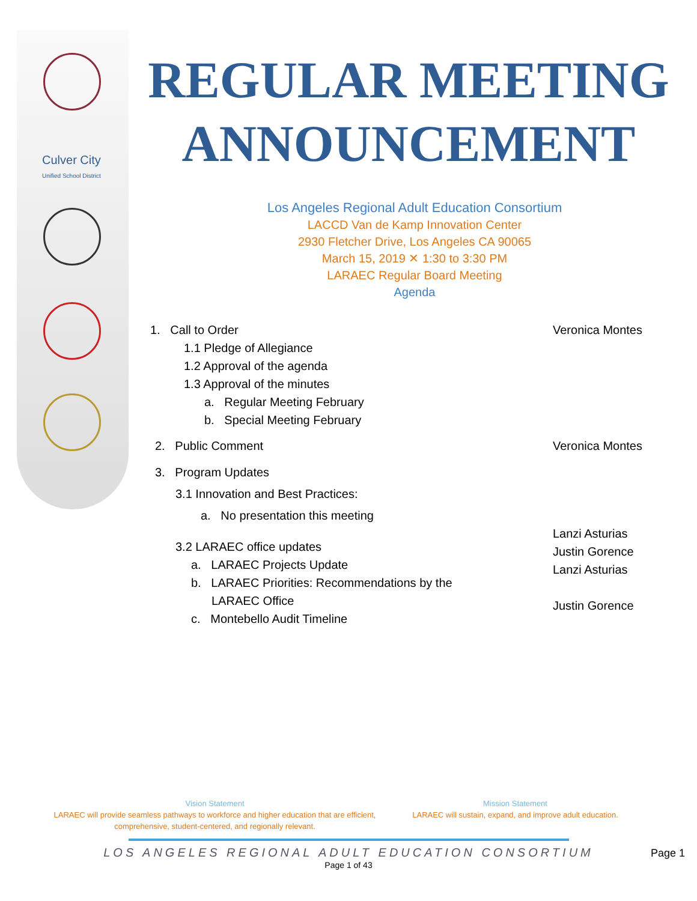Culver City
Unified School District
REGULAR MEETING ANNOUNCEMENT
Los Angeles Regional Adult Education Consortium
LACCD Van de Kamp Innovation Center
2930 Fletcher Drive, Los Angeles CA 90065
March 15, 2019 ✕ 1:30 to 3:30 PM
LARAEC Regular Board Meeting
Agenda
1. Call to Order Veronica Montes
1.1 Pledge of Allegiance
1.2 Approval of the agenda
1.3 Approval of the minutes
a. Regular Meeting February
b. Special Meeting February
2. Public Comment Veronica Montes
3. Program Updates
3.1 Innovation and Best Practices:
a. No presentation this meeting
3.2 LARAEC office updates
a. LARAEC Projects Update
b. LARAEC Priorities: Recommendations by the
LARAEC Office
c. Montebello Audit Timeline
Lanzi Asturias
Justin Gorence
Lanzi Asturias
Justin Gorence
Vision Statement
LARAEC will provide seamless pathways to workforce and higher education that are efficient, comprehensive, student-centered, and regionally relevant.
Mission Statement
LARAEC will sustain, expand, and improve adult education.
LOS ANGELES REGIONAL ADULT EDUCATION CONSORTIUM
Page 1 of 43
Page 1